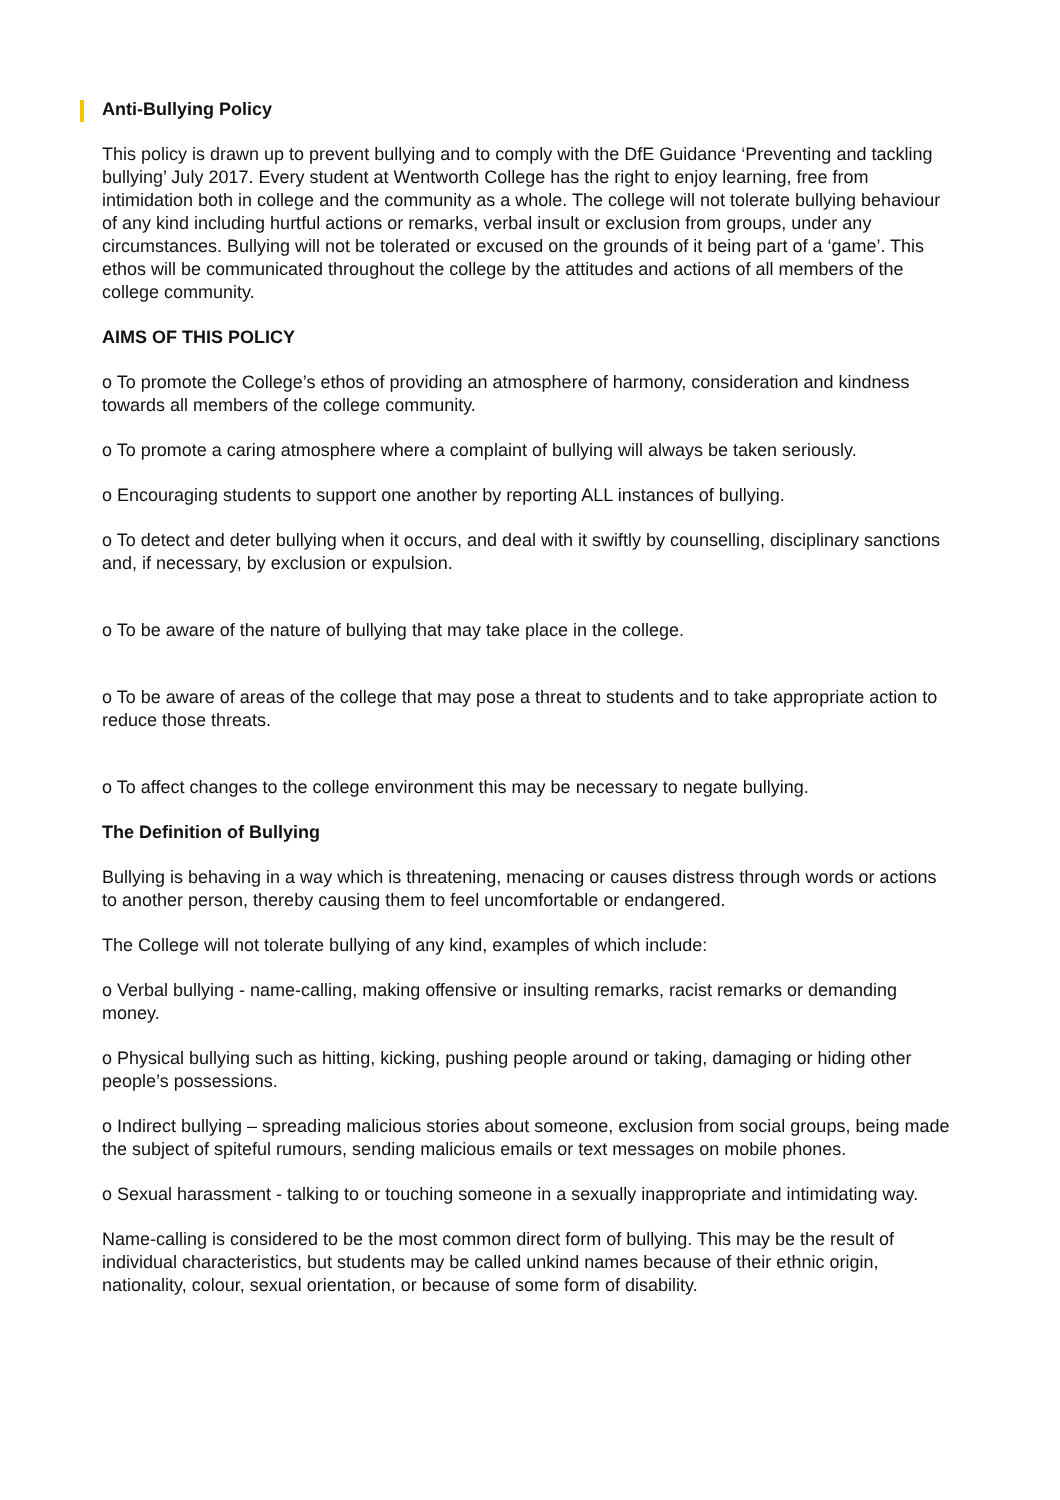Anti-Bullying Policy
This policy is drawn up to prevent bullying and to comply with the DfE Guidance ‘Preventing and tackling bullying’ July 2017. Every student at Wentworth College has the right to enjoy learning, free from intimidation both in college and the community as a whole. The college will not tolerate bullying behaviour of any kind including hurtful actions or remarks, verbal insult or exclusion from groups, under any circumstances. Bullying will not be tolerated or excused on the grounds of it being part of a ‘game’. This ethos will be communicated throughout the college by the attitudes and actions of all members of the college community.
AIMS OF THIS POLICY
o To promote the College’s ethos of providing an atmosphere of harmony, consideration and kindness towards all members of the college community.
o To promote a caring atmosphere where a complaint of bullying will always be taken seriously.
o Encouraging students to support one another by reporting ALL instances of bullying.
o To detect and deter bullying when it occurs, and deal with it swiftly by counselling, disciplinary sanctions and, if necessary, by exclusion or expulsion.
o To be aware of the nature of bullying that may take place in the college.
o To be aware of areas of the college that may pose a threat to students and to take appropriate action to reduce those threats.
o To affect changes to the college environment this may be necessary to negate bullying.
The Definition of Bullying
Bullying is behaving in a way which is threatening, menacing or causes distress through words or actions to another person, thereby causing them to feel uncomfortable or endangered.
The College will not tolerate bullying of any kind, examples of which include:
o Verbal bullying - name-calling, making offensive or insulting remarks, racist remarks or demanding money.
o Physical bullying such as hitting, kicking, pushing people around or taking, damaging or hiding other people’s possessions.
o Indirect bullying – spreading malicious stories about someone, exclusion from social groups, being made the subject of spiteful rumours, sending malicious emails or text messages on mobile phones.
o Sexual harassment - talking to or touching someone in a sexually inappropriate and intimidating way.
Name-calling is considered to be the most common direct form of bullying. This may be the result of individual characteristics, but students may be called unkind names because of their ethnic origin, nationality, colour, sexual orientation, or because of some form of disability.